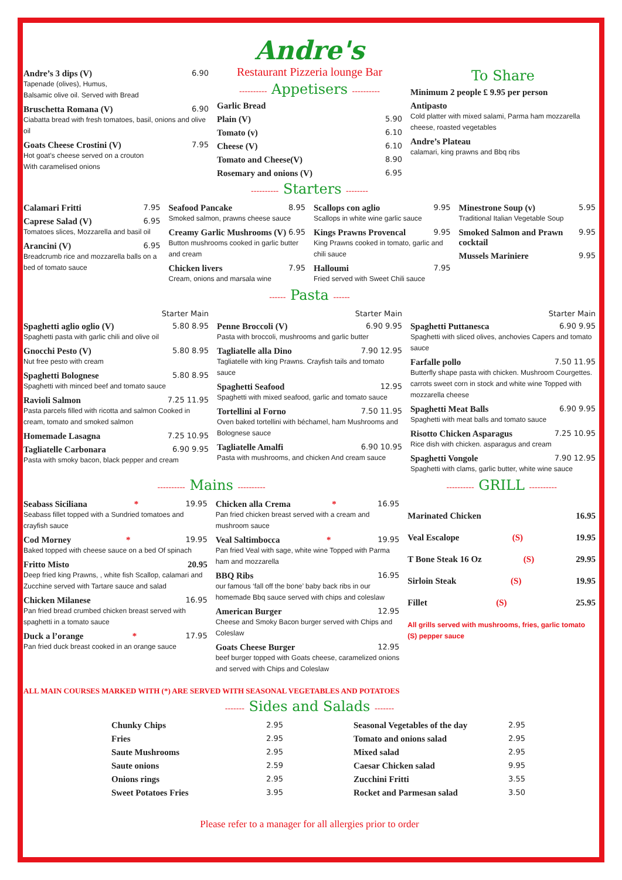Andre's
Andre’s 3 dips (V) 6.90
Tapenade (olives), Humus,
Balsamic olive oil. Served with Bread
Bruschetta Romana (V) 6.90
Ciabatta bread with fresh tomatoes, basil, onions and olive oil
Goats Cheese Crostini (V) 7.95
Hot goat’s cheese served on a crouton
With caramelised onions
Restaurant Pizzeria lounge Bar
---------- Appetisers ----------
Garlic Bread
Plain (V) 5.90
Tomato (v) 6.10
Cheese (V) 6.10
Tomato and Cheese(V) 8.90
Rosemary and onions (V) 6.95
To Share
Minimum 2 people £ 9.95 per person
Antipasto
Cold platter with mixed salami, Parma ham mozzarella cheese, roasted vegetables
Andre’s Plateau
calamari, king prawns and Bbq ribs
---------- Starters --------
Calamari Fritti 7.95
Caprese Salad (V) 6.95
Tomatoes slices, Mozzarella and basil oil
Arancini (V) 6.95
Breadcrumb rice and mozzarella balls on a bed of tomato sauce
Seafood Pancake 8.95
Smoked salmon, prawns cheese sauce
Creamy Garlic Mushrooms (V) 6.95
Button mushrooms cooked in garlic butter and cream
Chicken livers 7.95
Cream, onions and marsala wine
Scallops con aglio 9.95
Scallops in white wine garlic sauce
Kings Prawns Provencal 9.95
King Prawns cooked in tomato, garlic and chili sauce
Halloumi 7.95
Fried served with Sweet Chili sauce
Minestrone Soup (v) 5.95
Traditional Italian Vegetable Soup
Smoked Salmon and Prawn cocktail 9.95
Mussels Mariniere 9.95
------ Pasta ------
Starter Main
Spaghetti aglio oglio (V) 5.80 8.95
Spaghetti pasta with garlic chili and olive oil
Gnocchi Pesto (V) 5.80 8.95
Nut free pesto with cream
Spaghetti Bolognese 5.80 8.95
Spaghetti with minced beef and tomato sauce
Ravioli Salmon 7.25 11.95
Pasta parcels filled with ricotta and salmon Cooked in cream, tomato and smoked salmon
Homemade Lasagna 7.25 10.95
Tagliatelle Carbonara 6.90 9.95
Pasta with smoky bacon, black pepper and cream
Starter Main
Penne Broccoli (V) 6.90 9.95
Pasta with broccoli, mushrooms and garlic butter
Tagliatelle alla Dino 7.90 12.95
Tagliatelle with king Prawns. Crayfish tails and tomato sauce
Spaghetti Seafood 12.95
Spaghetti with mixed seafood, garlic and tomato sauce
Tortellini al Forno 7.50 11.95
Oven baked tortellini with béchamel, ham Mushrooms and Bolognese sauce
Tagliatelle Amalfi 6.90 10.95
Pasta with mushrooms, and chicken And cream sauce
Starter Main
Spaghetti Puttanesca 6.90 9.95
Spaghetti with sliced olives, anchovies Capers and tomato sauce
Farfalle pollo 7.50 11.95
Butterfly shape pasta with chicken. Mushroom Courgettes. carrots sweet corn in stock and white wine Topped with mozzarella cheese
Spaghetti Meat Balls 6.90 9.95
Spaghetti with meat balls and tomato sauce
Risotto Chicken Asparagus 7.25 10.95
Rice dish with chicken. asparagus and cream
Spaghetti Vongole 7.90 12.95
Spaghetti with clams, garlic butter, white wine sauce
---------- Mains ----------
Seabass Siciliana * 19.95
Seabass fillet topped with a Sundried tomatoes and crayfish sauce
Cod Morney * 19.95
Baked topped with cheese sauce on a bed Of spinach
Fritto Misto 20.95
Deep fried king Prawns, , white fish Scallop, calamari and Zucchine served with Tartare sauce and salad
Chicken Milanese 16.95
Pan fried bread crumbed chicken breast served with spaghetti in a tomato sauce
Duck a l’orange * 17.95
Pan fried duck breast cooked in an orange sauce
Chicken alla Crema * 16.95
Pan fried chicken breast served with a cream and mushroom sauce
Veal Saltimbocca * 19.95
Pan fried Veal with sage, white wine Topped with Parma ham and mozzarella
BBQ Ribs 16.95
our famous ‘fall off the bone’ baby back ribs in our homemade Bbq sauce served with chips and coleslaw
American Burger 12.95
Cheese and Smoky Bacon burger served with Chips and Coleslaw
Goats Cheese Burger 12.95
beef burger topped with Goats cheese, caramelized onions and served with Chips and Coleslaw
---------- GRILL ----------
Marinated Chicken 16.95
Veal Escalope (S) 19.95
T Bone Steak 16 Oz (S) 29.95
Sirloin Steak (S) 19.95
Fillet (S) 25.95
All grills served with mushrooms, fries, garlic tomato
(S) pepper sauce
ALL MAIN COURSES MARKED WITH (*) ARE SERVED WITH SEASONAL VEGETABLES AND POTATOES
------- Sides and Salads -------
Chunky Chips 2.95
Fries 2.95
Saute Mushrooms 2.95
Saute onions 2.59
Onions rings 2.95
Sweet Potatoes Fries 3.95
Seasonal Vegetables of the day 2.95
Tomato and onions salad 2.95
Mixed salad 2.95
Caesar Chicken salad 9.95
Zucchini Fritti 3.55
Rocket and Parmesan salad 3.50
Please refer to a manager for all allergies prior to order